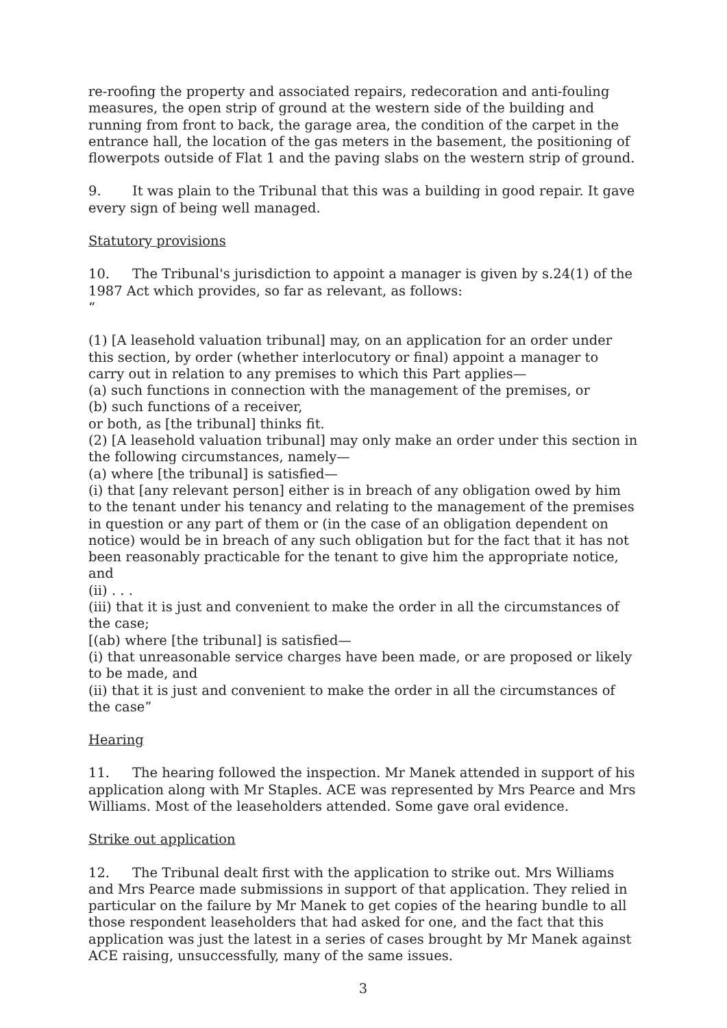re-roofing the property and associated repairs, redecoration and anti-fouling measures, the open strip of ground at the western side of the building and running from front to back, the garage area, the condition of the carpet in the entrance hall, the location of the gas meters in the basement, the positioning of flowerpots outside of Flat 1 and the paving slabs on the western strip of ground.
9. It was plain to the Tribunal that this was a building in good repair. It gave every sign of being well managed.
Statutory provisions
10. The Tribunal's jurisdiction to appoint a manager is given by s.24(1) of the 1987 Act which provides, so far as relevant, as follows:
“
(1) [A leasehold valuation tribunal] may, on an application for an order under this section, by order (whether interlocutory or final) appoint a manager to carry out in relation to any premises to which this Part applies—
(a) such functions in connection with the management of the premises, or
(b) such functions of a receiver,
or both, as [the tribunal] thinks fit.
(2) [A leasehold valuation tribunal] may only make an order under this section in the following circumstances, namely—
(a) where [the tribunal] is satisfied—
(i) that [any relevant person] either is in breach of any obligation owed by him to the tenant under his tenancy and relating to the management of the premises in question or any part of them or (in the case of an obligation dependent on notice) would be in breach of any such obligation but for the fact that it has not been reasonably practicable for the tenant to give him the appropriate notice, and
(ii) . . .
(iii) that it is just and convenient to make the order in all the circumstances of the case;
[(ab) where [the tribunal] is satisfied—
(i) that unreasonable service charges have been made, or are proposed or likely to be made, and
(ii) that it is just and convenient to make the order in all the circumstances of the case”
Hearing
11. The hearing followed the inspection. Mr Manek attended in support of his application along with Mr Staples. ACE was represented by Mrs Pearce and Mrs Williams. Most of the leaseholders attended. Some gave oral evidence.
Strike out application
12. The Tribunal dealt first with the application to strike out. Mrs Williams and Mrs Pearce made submissions in support of that application. They relied in particular on the failure by Mr Manek to get copies of the hearing bundle to all those respondent leaseholders that had asked for one, and the fact that this application was just the latest in a series of cases brought by Mr Manek against ACE raising, unsuccessfully, many of the same issues.
3